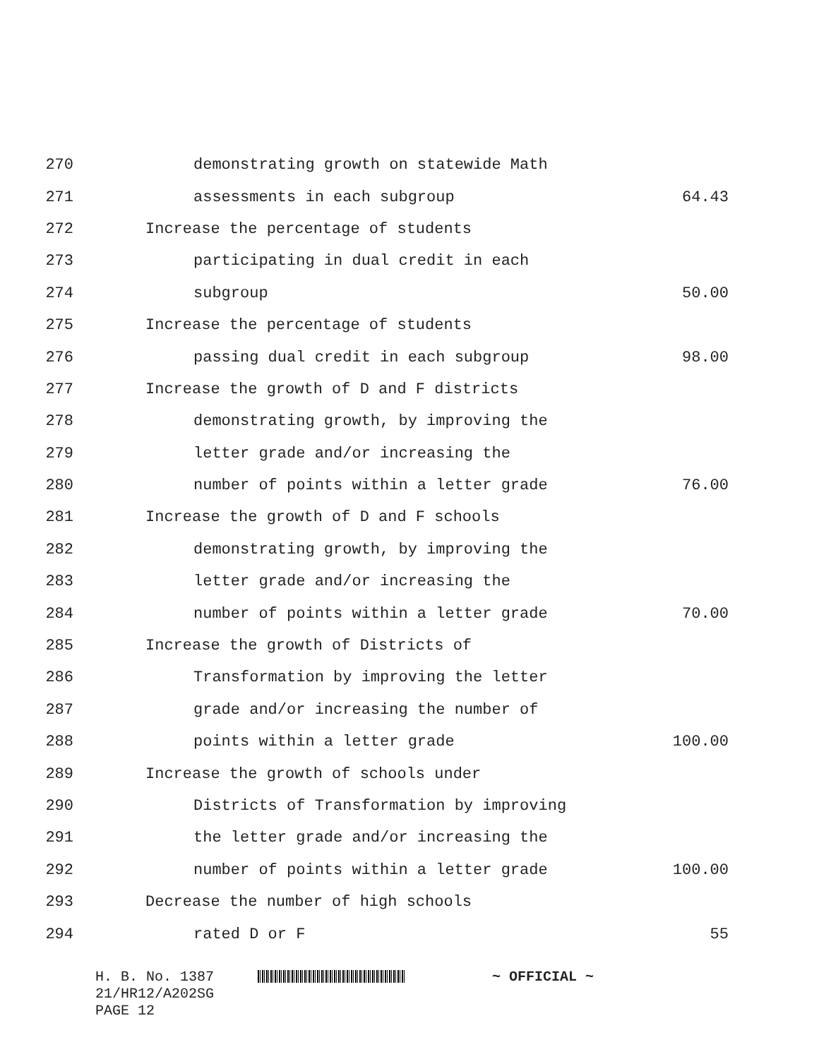270 demonstrating growth on statewide Math
271 assessments in each subgroup 64.43
272 Increase the percentage of students
273 participating in dual credit in each
274 subgroup 50.00
275 Increase the percentage of students
276 passing dual credit in each subgroup 98.00
277 Increase the growth of D and F districts
278 demonstrating growth, by improving the
279 letter grade and/or increasing the
280 number of points within a letter grade 76.00
281 Increase the growth of D and F schools
282 demonstrating growth, by improving the
283 letter grade and/or increasing the
284 number of points within a letter grade 70.00
285 Increase the growth of Districts of
286 Transformation by improving the letter
287 grade and/or increasing the number of
288 points within a letter grade 100.00
289 Increase the growth of schools under
290 Districts of Transformation by improving
291 the letter grade and/or increasing the
292 number of points within a letter grade 100.00
293 Decrease the number of high schools
294 rated D or F 55
H. B. No. 1387 ~ OFFICIAL ~
21/HR12/A202SG
PAGE 12